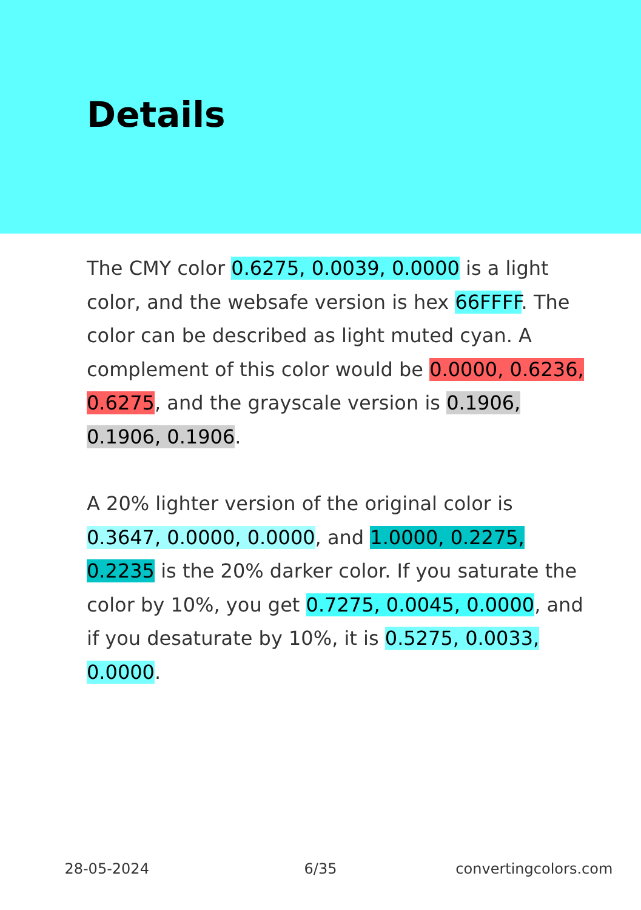Details
The CMY color 0.6275, 0.0039, 0.0000 is a light color, and the websafe version is hex 66FFFF. The color can be described as light muted cyan. A complement of this color would be 0.0000, 0.6236, 0.6275, and the grayscale version is 0.1906, 0.1906, 0.1906.
A 20% lighter version of the original color is 0.3647, 0.0000, 0.0000, and 1.0000, 0.2275, 0.2235 is the 20% darker color. If you saturate the color by 10%, you get 0.7275, 0.0045, 0.0000, and if you desaturate by 10%, it is 0.5275, 0.0033, 0.0000.
28-05-2024 6/35 convertingcolors.com